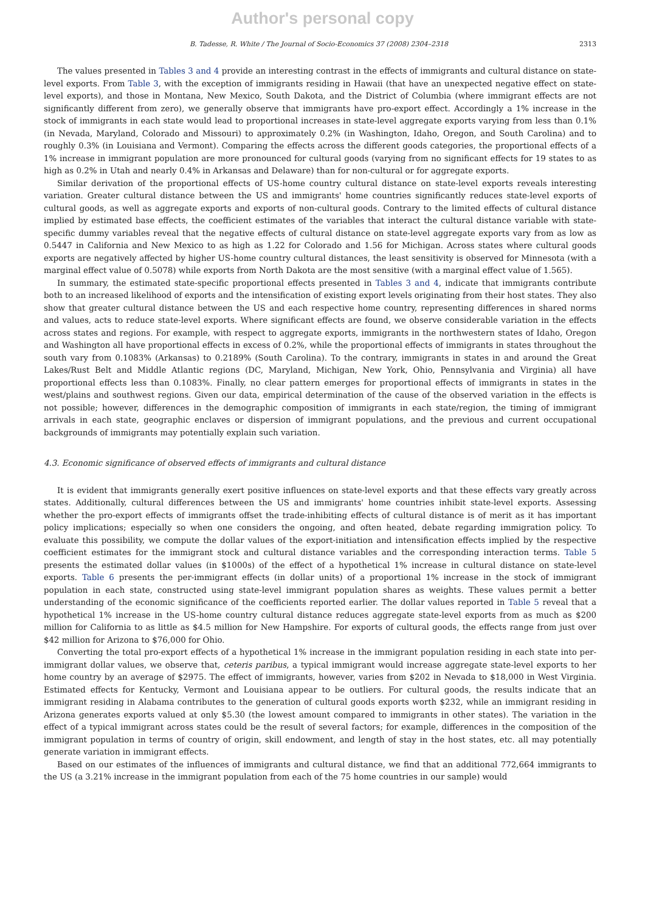Author's personal copy
B. Tadesse, R. White / The Journal of Socio-Economics 37 (2008) 2304–2318 2313
The values presented in Tables 3 and 4 provide an interesting contrast in the effects of immigrants and cultural distance on state-level exports. From Table 3, with the exception of immigrants residing in Hawaii (that have an unexpected negative effect on state-level exports), and those in Montana, New Mexico, South Dakota, and the District of Columbia (where immigrant effects are not significantly different from zero), we generally observe that immigrants have pro-export effect. Accordingly a 1% increase in the stock of immigrants in each state would lead to proportional increases in state-level aggregate exports varying from less than 0.1% (in Nevada, Maryland, Colorado and Missouri) to approximately 0.2% (in Washington, Idaho, Oregon, and South Carolina) and to roughly 0.3% (in Louisiana and Vermont). Comparing the effects across the different goods categories, the proportional effects of a 1% increase in immigrant population are more pronounced for cultural goods (varying from no significant effects for 19 states to as high as 0.2% in Utah and nearly 0.4% in Arkansas and Delaware) than for non-cultural or for aggregate exports.
Similar derivation of the proportional effects of US-home country cultural distance on state-level exports reveals interesting variation. Greater cultural distance between the US and immigrants' home countries significantly reduces state-level exports of cultural goods, as well as aggregate exports and exports of non-cultural goods. Contrary to the limited effects of cultural distance implied by estimated base effects, the coefficient estimates of the variables that interact the cultural distance variable with state-specific dummy variables reveal that the negative effects of cultural distance on state-level aggregate exports vary from as low as 0.5447 in California and New Mexico to as high as 1.22 for Colorado and 1.56 for Michigan. Across states where cultural goods exports are negatively affected by higher US-home country cultural distances, the least sensitivity is observed for Minnesota (with a marginal effect value of 0.5078) while exports from North Dakota are the most sensitive (with a marginal effect value of 1.565).
In summary, the estimated state-specific proportional effects presented in Tables 3 and 4, indicate that immigrants contribute both to an increased likelihood of exports and the intensification of existing export levels originating from their host states. They also show that greater cultural distance between the US and each respective home country, representing differences in shared norms and values, acts to reduce state-level exports. Where significant effects are found, we observe considerable variation in the effects across states and regions. For example, with respect to aggregate exports, immigrants in the northwestern states of Idaho, Oregon and Washington all have proportional effects in excess of 0.2%, while the proportional effects of immigrants in states throughout the south vary from 0.1083% (Arkansas) to 0.2189% (South Carolina). To the contrary, immigrants in states in and around the Great Lakes/Rust Belt and Middle Atlantic regions (DC, Maryland, Michigan, New York, Ohio, Pennsylvania and Virginia) all have proportional effects less than 0.1083%. Finally, no clear pattern emerges for proportional effects of immigrants in states in the west/plains and southwest regions. Given our data, empirical determination of the cause of the observed variation in the effects is not possible; however, differences in the demographic composition of immigrants in each state/region, the timing of immigrant arrivals in each state, geographic enclaves or dispersion of immigrant populations, and the previous and current occupational backgrounds of immigrants may potentially explain such variation.
4.3. Economic significance of observed effects of immigrants and cultural distance
It is evident that immigrants generally exert positive influences on state-level exports and that these effects vary greatly across states. Additionally, cultural differences between the US and immigrants' home countries inhibit state-level exports. Assessing whether the pro-export effects of immigrants offset the trade-inhibiting effects of cultural distance is of merit as it has important policy implications; especially so when one considers the ongoing, and often heated, debate regarding immigration policy. To evaluate this possibility, we compute the dollar values of the export-initiation and intensification effects implied by the respective coefficient estimates for the immigrant stock and cultural distance variables and the corresponding interaction terms. Table 5 presents the estimated dollar values (in $1000s) of the effect of a hypothetical 1% increase in cultural distance on state-level exports. Table 6 presents the per-immigrant effects (in dollar units) of a proportional 1% increase in the stock of immigrant population in each state, constructed using state-level immigrant population shares as weights. These values permit a better understanding of the economic significance of the coefficients reported earlier. The dollar values reported in Table 5 reveal that a hypothetical 1% increase in the US-home country cultural distance reduces aggregate state-level exports from as much as $200 million for California to as little as $4.5 million for New Hampshire. For exports of cultural goods, the effects range from just over $42 million for Arizona to $76,000 for Ohio.
Converting the total pro-export effects of a hypothetical 1% increase in the immigrant population residing in each state into per-immigrant dollar values, we observe that, ceteris paribus, a typical immigrant would increase aggregate state-level exports to her home country by an average of $2975. The effect of immigrants, however, varies from $202 in Nevada to $18,000 in West Virginia. Estimated effects for Kentucky, Vermont and Louisiana appear to be outliers. For cultural goods, the results indicate that an immigrant residing in Alabama contributes to the generation of cultural goods exports worth $232, while an immigrant residing in Arizona generates exports valued at only $5.30 (the lowest amount compared to immigrants in other states). The variation in the effect of a typical immigrant across states could be the result of several factors; for example, differences in the composition of the immigrant population in terms of country of origin, skill endowment, and length of stay in the host states, etc. all may potentially generate variation in immigrant effects.
Based on our estimates of the influences of immigrants and cultural distance, we find that an additional 772,664 immigrants to the US (a 3.21% increase in the immigrant population from each of the 75 home countries in our sample) would